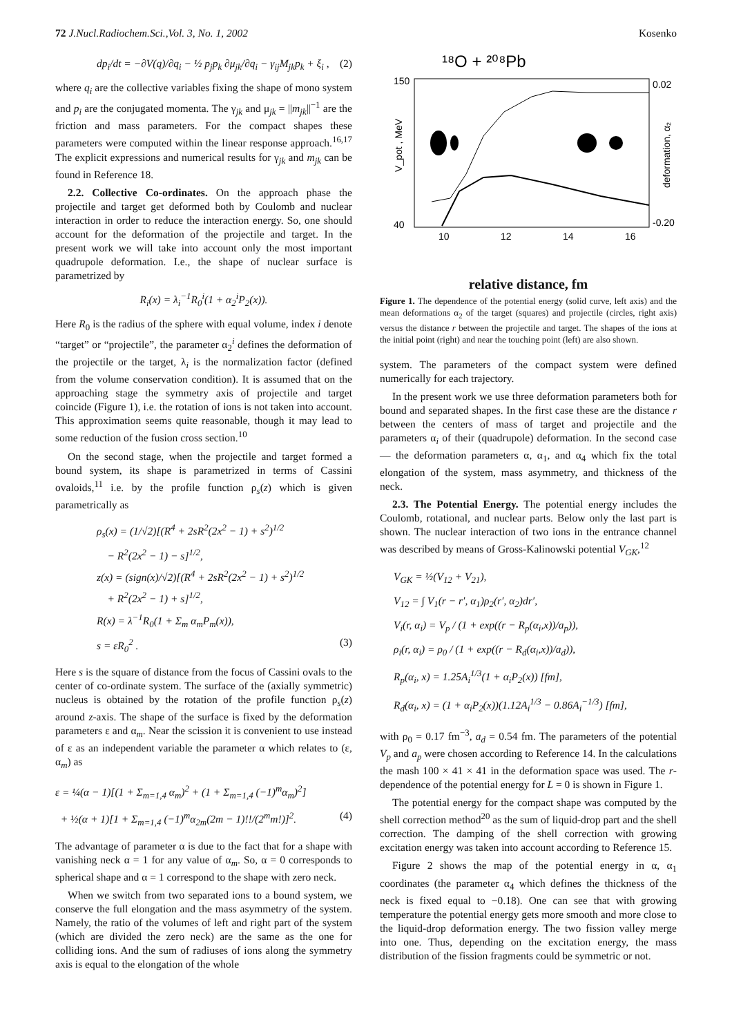72 J.Nucl.Radiochem.Sci.,Vol. 3, No. 1, 2002 Kosenko
dp<sub>i</sub>/dt = −∂V(q)/∂q<sub>i</sub> − ½ p<sub>j</sub>p<sub>k</sub> ∂μ<sub>jk</sub>/∂q<sub>i</sub> − γ<sub>ij</sub>M<sub>jk</sub>p<sub>k</sub> + ξ<sub>i</sub> , (2)
where q<sub>i</sub> are the collective variables fixing the shape of mono system and p<sub>i</sub> are the conjugated momenta. The γ<sub>jk</sub> and μ<sub>jk</sub> = ||m<sub>jk</sub>||<sup>−1</sup> are the friction and mass parameters. For the compact shapes these parameters were computed within the linear response approach.<sup>16,17</sup> The explicit expressions and numerical results for γ<sub>jk</sub> and m<sub>jk</sub> can be found in Reference 18.
2.2. Collective Co-ordinates. On the approach phase the projectile and target get deformed both by Coulomb and nuclear interaction in order to reduce the interaction energy. So, one should account for the deformation of the projectile and target. In the present work we will take into account only the most important quadrupole deformation. I.e., the shape of nuclear surface is parametrized by
R<sub>i</sub>(x) = λ<sub>i</sub><sup>−1</sup>R<sub>0</sub><sup>i</sup>(1 + α<sub>2</sub><sup>i</sup>P<sub>2</sub>(x)).
Here R<sub>0</sub> is the radius of the sphere with equal volume, index i denote “target” or “projectile”, the parameter α<sub>2</sub><sup>i</sup> defines the deformation of the projectile or the target, λ<sub>i</sub> is the normalization factor (defined from the volume conservation condition). It is assumed that on the approaching stage the symmetry axis of projectile and target coincide (Figure 1), i.e. the rotation of ions is not taken into account. This approximation seems quite reasonable, though it may lead to some reduction of the fusion cross section.<sup>10</sup>
On the second stage, when the projectile and target formed a bound system, its shape is parametrized in terms of Cassini ovaloids,<sup>11</sup> i.e. by the profile function ρ<sub>s</sub>(z) which is given parametrically as
ρ<sub>s</sub>(x) = (1/√2)[(R<sup>4</sup> + 2sR<sup>2</sup>(2x<sup>2</sup> − 1) + s<sup>2</sup>)<sup>1/2</sup>
− R<sup>2</sup>(2x<sup>2</sup> − 1) − s]<sup>1/2</sup>,
z(x) = (sign(x)/√2)[(R<sup>4</sup> + 2sR<sup>2</sup>(2x<sup>2</sup> − 1) + s<sup>2</sup>)<sup>1/2</sup>
+ R<sup>2</sup>(2x<sup>2</sup> − 1) + s]<sup>1/2</sup>,
R(x) = λ<sup>−1</sup>R<sub>0</sub>(1 + Σ<sub>m</sub> α<sub>m</sub>P<sub>m</sub>(x)),
s = εR<sub>0</sub><sup>2</sup> . (3)
Here s is the square of distance from the focus of Cassini ovals to the center of co-ordinate system. The surface of the (axially symmetric) nucleus is obtained by the rotation of the profile function ρ<sub>s</sub>(z) around z-axis. The shape of the surface is fixed by the deformation parameters ε and α<sub>m</sub>. Near the scission it is convenient to use instead of ε as an independent variable the parameter α which relates to (ε, α<sub>m</sub>) as
ε = ¼(α − 1)[(1 + Σ<sub>m=1,4</sub> α<sub>m</sub>)<sup>2</sup> + (1 + Σ<sub>m=1,4</sub> (−1)<sup>m</sup>α<sub>m</sub>)<sup>2</sup>]
+ ½(α + 1)[1 + Σ<sub>m=1,4</sub> (−1)<sup>m</sup>α<sub>2m</sub>(2m − 1)!!/(2<sup>m</sup>m!)]<sup>2</sup>. (4)
The advantage of parameter α is due to the fact that for a shape with vanishing neck α = 1 for any value of α<sub>m</sub>. So, α = 0 corresponds to spherical shape and α = 1 correspond to the shape with zero neck.
When we switch from two separated ions to a bound system, we conserve the full elongation and the mass asymmetry of the system. Namely, the ratio of the volumes of left and right part of the system (which are divided the zero neck) are the same as the one for colliding ions. And the sum of radiuses of ions along the symmetry axis is equal to the elongation of the whole
¹⁸O + ²⁰⁸Pb
150
40
0.02
-0.20
V_pot , MeV
deformation, α₂
10
12
14
16
relative distance, fm
Figure 1. The dependence of the potential energy (solid curve, left axis) and the mean deformations α<sub>2</sub> of the target (squares) and projectile (circles, right axis) versus the distance r between the projectile and target. The shapes of the ions at the initial point (right) and near the touching point (left) are also shown.
system. The parameters of the compact system were defined numerically for each trajectory.
In the present work we use three deformation parameters both for bound and separated shapes. In the first case these are the distance r between the centers of mass of target and projectile and the parameters α<sub>i</sub> of their (quadrupole) deformation. In the second case — the deformation parameters α, α<sub>1</sub>, and α<sub>4</sub> which fix the total elongation of the system, mass asymmetry, and thickness of the neck.
2.3. The Potential Energy. The potential energy includes the Coulomb, rotational, and nuclear parts. Below only the last part is shown. The nuclear interaction of two ions in the entrance channel was described by means of Gross-Kalinowski potential V<sub>GK</sub>,<sup>12</sup>
V<sub>GK</sub> = ½(V<sub>12</sub> + V<sub>21</sub>),
V<sub>12</sub> = ∫ V<sub>1</sub>(r − r′, α<sub>1</sub>)ρ<sub>2</sub>(r′, α<sub>2</sub>)dr′,
V<sub>i</sub>(r, α<sub>i</sub>) = V<sub>p</sub> / (1 + exp((r − R<sub>p</sub>(α<sub>i</sub>,x))/a<sub>p</sub>)),
ρ<sub>i</sub>(r, α<sub>i</sub>) = ρ<sub>0</sub> / (1 + exp((r − R<sub>d</sub>(α<sub>i</sub>,x))/a<sub>d</sub>)),
R<sub>p</sub>(α<sub>i</sub>, x) = 1.25A<sub>i</sub><sup>1/3</sup>(1 + α<sub>i</sub>P<sub>2</sub>(x)) [fm],
R<sub>d</sub>(α<sub>i</sub>, x) = (1 + α<sub>i</sub>P<sub>2</sub>(x))(1.12A<sub>i</sub><sup>1/3</sup> − 0.86A<sub>i</sub><sup>−1/3</sup>) [fm],
with ρ<sub>0</sub> = 0.17 fm<sup>−3</sup>, a<sub>d</sub> = 0.54 fm. The parameters of the potential V<sub>p</sub> and a<sub>p</sub> were chosen according to Reference 14. In the calculations the mash 100 × 41 × 41 in the deformation space was used. The r-dependence of the potential energy for L = 0 is shown in Figure 1.
The potential energy for the compact shape was computed by the shell correction method<sup>20</sup> as the sum of liquid-drop part and the shell correction. The damping of the shell correction with growing excitation energy was taken into account according to Reference 15.
Figure 2 shows the map of the potential energy in α, α<sub>1</sub> coordinates (the parameter α<sub>4</sub> which defines the thickness of the neck is fixed equal to −0.18). One can see that with growing temperature the potential energy gets more smooth and more close to the liquid-drop deformation energy. The two fission valley merge into one. Thus, depending on the excitation energy, the mass distribution of the fission fragments could be symmetric or not.